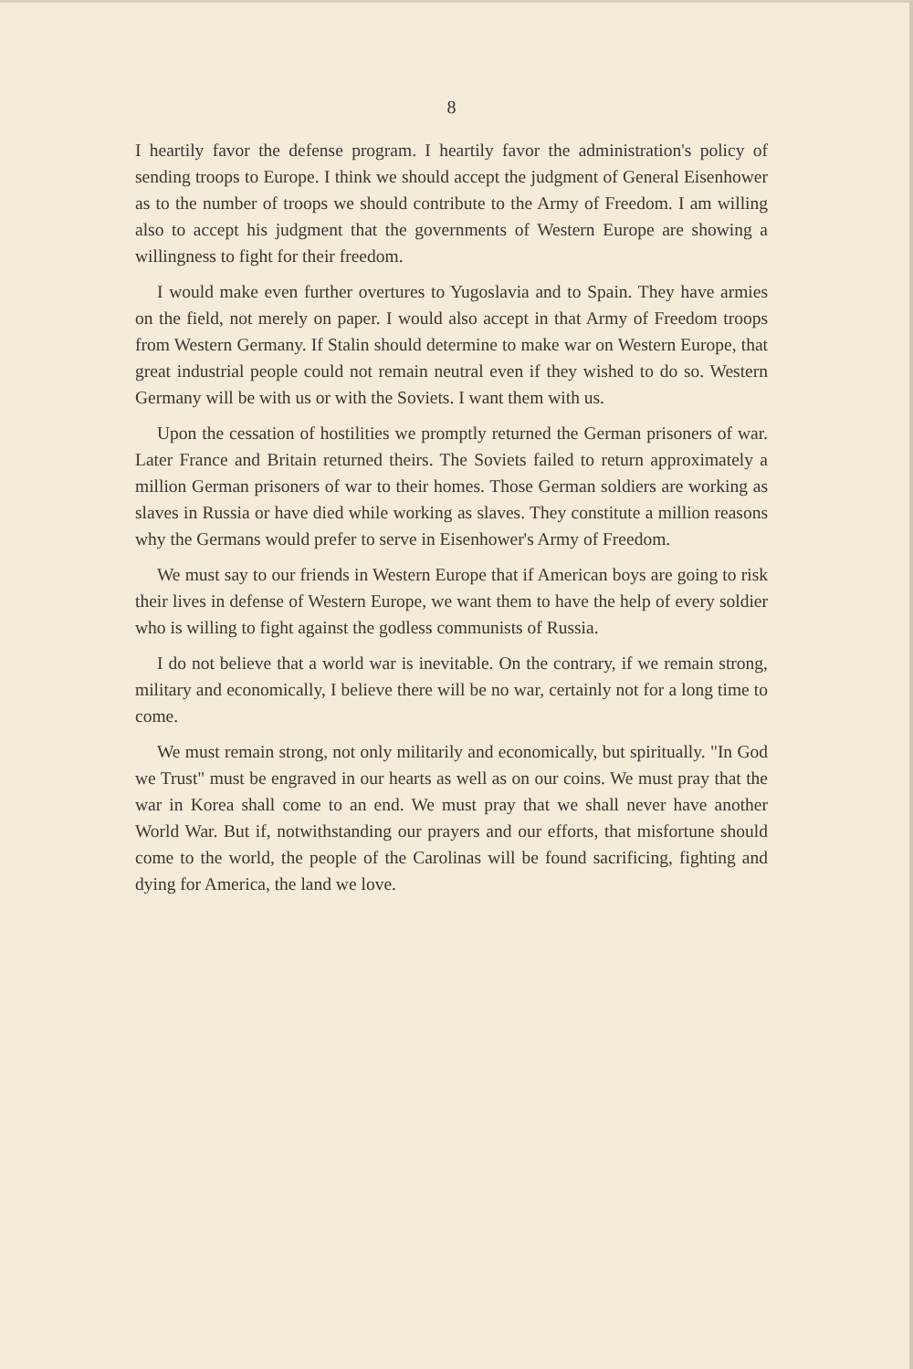8
I heartily favor the defense program. I heartily favor the administration's policy of sending troops to Europe. I think we should accept the judgment of General Eisenhower as to the number of troops we should contribute to the Army of Freedom. I am willing also to accept his judgment that the governments of Western Europe are showing a willingness to fight for their freedom.
I would make even further overtures to Yugoslavia and to Spain. They have armies on the field, not merely on paper. I would also accept in that Army of Freedom troops from Western Germany. If Stalin should determine to make war on Western Europe, that great industrial people could not remain neutral even if they wished to do so. Western Germany will be with us or with the Soviets. I want them with us.
Upon the cessation of hostilities we promptly returned the German prisoners of war. Later France and Britain returned theirs. The Soviets failed to return approximately a million German prisoners of war to their homes. Those German soldiers are working as slaves in Russia or have died while working as slaves. They constitute a million reasons why the Germans would prefer to serve in Eisenhower's Army of Freedom.
We must say to our friends in Western Europe that if American boys are going to risk their lives in defense of Western Europe, we want them to have the help of every soldier who is willing to fight against the godless communists of Russia.
I do not believe that a world war is inevitable. On the contrary, if we remain strong, military and economically, I believe there will be no war, certainly not for a long time to come.
We must remain strong, not only militarily and economically, but spiritually. "In God we Trust" must be engraved in our hearts as well as on our coins. We must pray that the war in Korea shall come to an end. We must pray that we shall never have another World War. But if, notwithstanding our prayers and our efforts, that misfortune should come to the world, the people of the Carolinas will be found sacrificing, fighting and dying for America, the land we love.